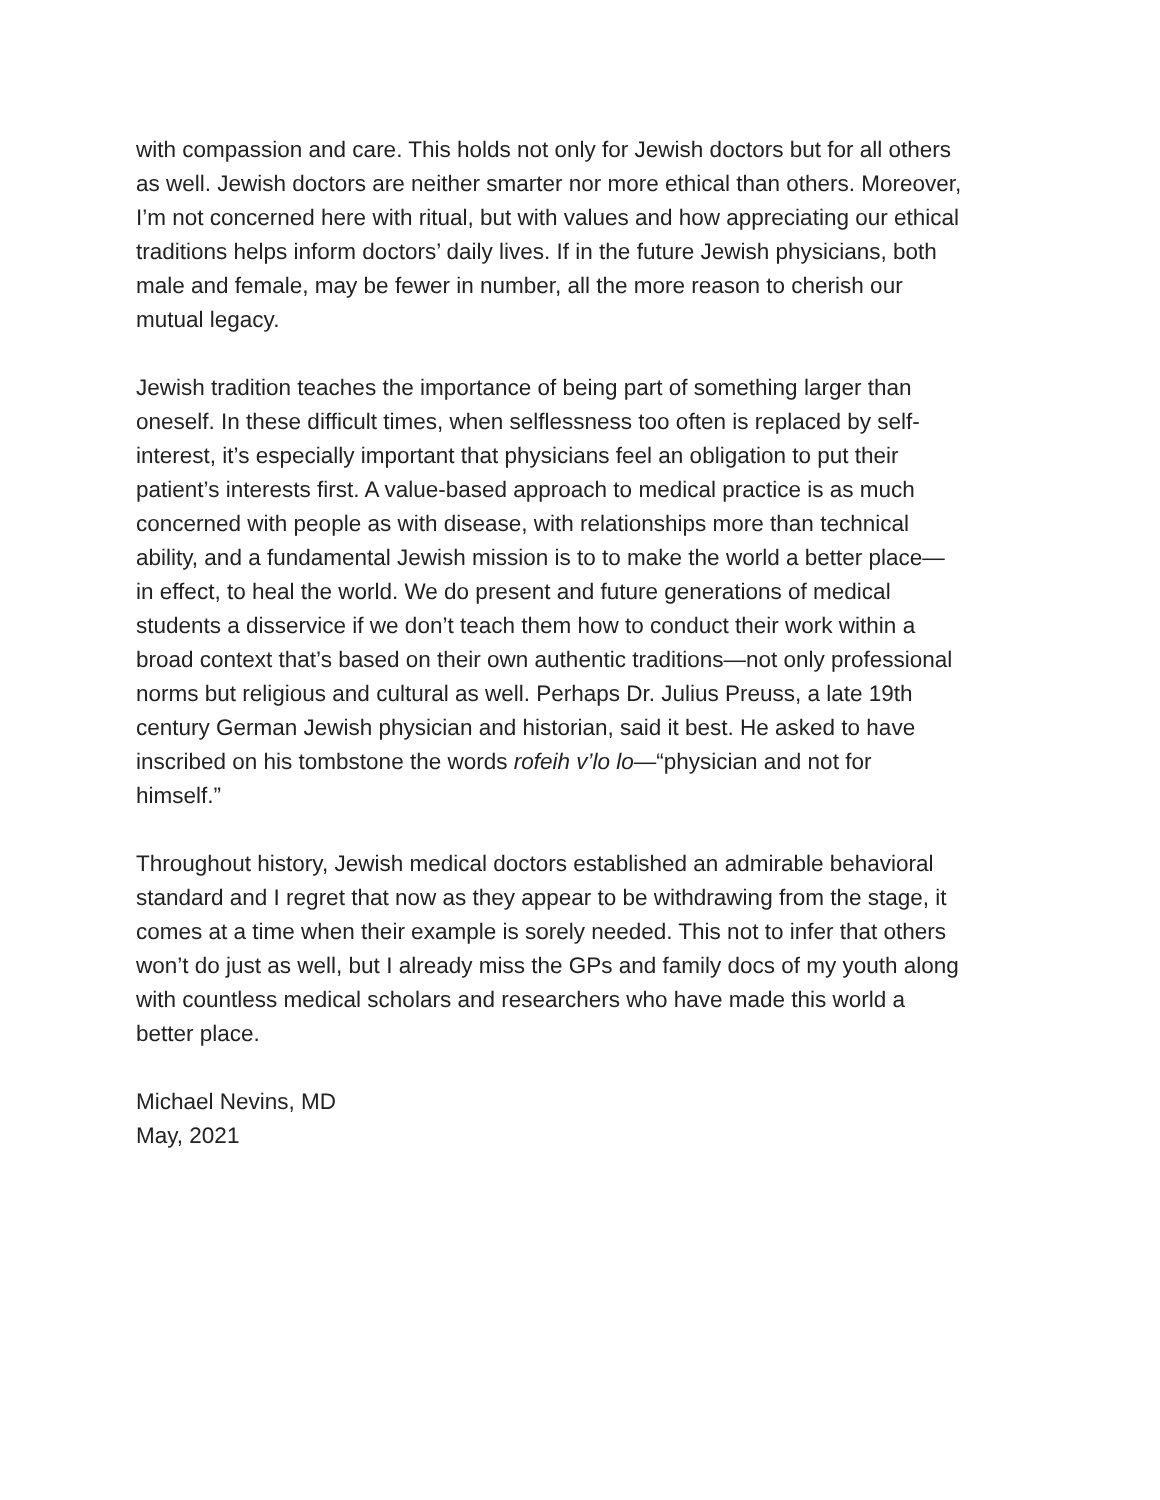with compassion and care. This holds not only for Jewish doctors but for all others
as well. Jewish doctors are neither smarter nor more ethical than others. Moreover,
I’m not concerned here with ritual, but with values and how appreciating our ethical
traditions helps inform doctors’ daily lives. If in the future Jewish physicians, both
male and female, may be fewer in number, all the more reason to cherish our
mutual legacy.
Jewish tradition teaches the importance of being part of something larger than
oneself. In these difficult times, when selflessness too often is replaced by self-
interest, it’s especially important that physicians feel an obligation to put their
patient’s interests first. A value-based approach to medical practice is as much
concerned with people as with disease, with relationships more than technical
ability, and a fundamental Jewish mission is to to make the world a better place—
in effect, to heal the world. We do present and future generations of medical
students a disservice if we don’t teach them how to conduct their work within a
broad context that’s based on their own authentic traditions—not only professional
norms but religious and cultural as well. Perhaps Dr. Julius Preuss, a late 19th
century German Jewish physician and historian, said it best. He asked to have
inscribed on his tombstone the words rofeih v’lo lo—“physician and not for
himself.”
Throughout history, Jewish medical doctors established an admirable behavioral
standard and I regret that now as they appear to be withdrawing from the stage, it
comes at a time when their example is sorely needed. This not to infer that others
won’t do just as well, but I already miss the GPs and family docs of my youth along
with countless medical scholars and researchers who have made this world a
better place.
Michael Nevins, MD
May, 2021